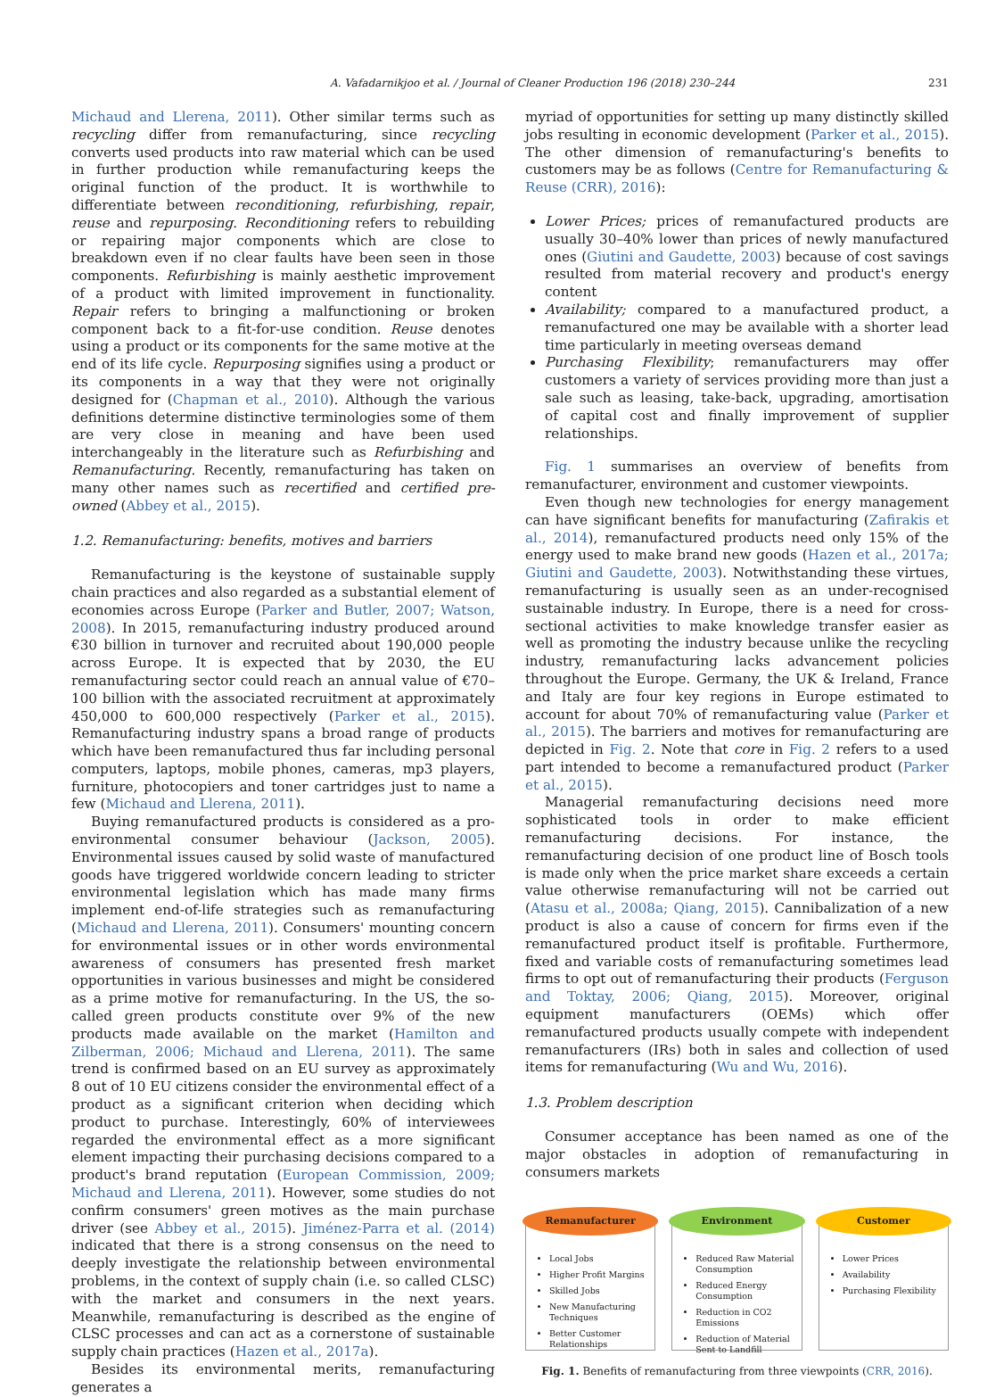A. Vafadarnikjoo et al. / Journal of Cleaner Production 196 (2018) 230–244 231
Michaud and Llerena, 2011). Other similar terms such as recycling differ from remanufacturing, since recycling converts used products into raw material which can be used in further production while remanufacturing keeps the original function of the product. It is worthwhile to differentiate between reconditioning, refurbishing, repair, reuse and repurposing. Reconditioning refers to rebuilding or repairing major components which are close to breakdown even if no clear faults have been seen in those components. Refurbishing is mainly aesthetic improvement of a product with limited improvement in functionality. Repair refers to bringing a malfunctioning or broken component back to a fit-for-use condition. Reuse denotes using a product or its components for the same motive at the end of its life cycle. Repurposing signifies using a product or its components in a way that they were not originally designed for (Chapman et al., 2010). Although the various definitions determine distinctive terminologies some of them are very close in meaning and have been used interchangeably in the literature such as Refurbishing and Remanufacturing. Recently, remanufacturing has taken on many other names such as recertified and certified pre-owned (Abbey et al., 2015).
1.2. Remanufacturing: benefits, motives and barriers
Remanufacturing is the keystone of sustainable supply chain practices and also regarded as a substantial element of economies across Europe (Parker and Butler, 2007; Watson, 2008). In 2015, remanufacturing industry produced around €30 billion in turnover and recruited about 190,000 people across Europe. It is expected that by 2030, the EU remanufacturing sector could reach an annual value of €70–100 billion with the associated recruitment at approximately 450,000 to 600,000 respectively (Parker et al., 2015). Remanufacturing industry spans a broad range of products which have been remanufactured thus far including personal computers, laptops, mobile phones, cameras, mp3 players, furniture, photocopiers and toner cartridges just to name a few (Michaud and Llerena, 2011).
Buying remanufactured products is considered as a pro-environmental consumer behaviour (Jackson, 2005). Environmental issues caused by solid waste of manufactured goods have triggered worldwide concern leading to stricter environmental legislation which has made many firms implement end-of-life strategies such as remanufacturing (Michaud and Llerena, 2011). Consumers' mounting concern for environmental issues or in other words environmental awareness of consumers has presented fresh market opportunities in various businesses and might be considered as a prime motive for remanufacturing. In the US, the so-called green products constitute over 9% of the new products made available on the market (Hamilton and Zilberman, 2006; Michaud and Llerena, 2011). The same trend is confirmed based on an EU survey as approximately 8 out of 10 EU citizens consider the environmental effect of a product as a significant criterion when deciding which product to purchase. Interestingly, 60% of interviewees regarded the environmental effect as a more significant element impacting their purchasing decisions compared to a product's brand reputation (European Commission, 2009; Michaud and Llerena, 2011). However, some studies do not confirm consumers' green motives as the main purchase driver (see Abbey et al., 2015). Jiménez-Parra et al. (2014) indicated that there is a strong consensus on the need to deeply investigate the relationship between environmental problems, in the context of supply chain (i.e. so called CLSC) with the market and consumers in the next years. Meanwhile, remanufacturing is described as the engine of CLSC processes and can act as a cornerstone of sustainable supply chain practices (Hazen et al., 2017a).
Besides its environmental merits, remanufacturing generates a
myriad of opportunities for setting up many distinctly skilled jobs resulting in economic development (Parker et al., 2015). The other dimension of remanufacturing's benefits to customers may be as follows (Centre for Remanufacturing & Reuse (CRR), 2016):
Lower Prices; prices of remanufactured products are usually 30–40% lower than prices of newly manufactured ones (Giutini and Gaudette, 2003) because of cost savings resulted from material recovery and product's energy content
Availability; compared to a manufactured product, a remanufactured one may be available with a shorter lead time particularly in meeting overseas demand
Purchasing Flexibility; remanufacturers may offer customers a variety of services providing more than just a sale such as leasing, take-back, upgrading, amortisation of capital cost and finally improvement of supplier relationships.
Fig. 1 summarises an overview of benefits from remanufacturer, environment and customer viewpoints.
Even though new technologies for energy management can have significant benefits for manufacturing (Zafirakis et al., 2014), remanufactured products need only 15% of the energy used to make brand new goods (Hazen et al., 2017a; Giutini and Gaudette, 2003). Notwithstanding these virtues, remanufacturing is usually seen as an under-recognised sustainable industry. In Europe, there is a need for cross-sectional activities to make knowledge transfer easier as well as promoting the industry because unlike the recycling industry, remanufacturing lacks advancement policies throughout the Europe. Germany, the UK & Ireland, France and Italy are four key regions in Europe estimated to account for about 70% of remanufacturing value (Parker et al., 2015). The barriers and motives for remanufacturing are depicted in Fig. 2. Note that core in Fig. 2 refers to a used part intended to become a remanufactured product (Parker et al., 2015).
Managerial remanufacturing decisions need more sophisticated tools in order to make efficient remanufacturing decisions. For instance, the remanufacturing decision of one product line of Bosch tools is made only when the price market share exceeds a certain value otherwise remanufacturing will not be carried out (Atasu et al., 2008a; Qiang, 2015). Cannibalization of a new product is also a cause of concern for firms even if the remanufactured product itself is profitable. Furthermore, fixed and variable costs of remanufacturing sometimes lead firms to opt out of remanufacturing their products (Ferguson and Toktay, 2006; Qiang, 2015). Moreover, original equipment manufacturers (OEMs) which offer remanufactured products usually compete with independent remanufacturers (IRs) both in sales and collection of used items for remanufacturing (Wu and Wu, 2016).
1.3. Problem description
Consumer acceptance has been named as one of the major obstacles in adoption of remanufacturing in consumers markets
Remanufacturer
Local Jobs
Higher Profit Margins
Skilled Jobs
New Manufacturing Techniques
Better Customer Relationships
Environment
Reduced Raw Material Consumption
Reduced Energy Consumption
Reduction in CO2 Emissions
Reduction of Material Sent to Landfill
Customer
Lower Prices
Availability
Purchasing Flexibility
Fig. 1. Benefits of remanufacturing from three viewpoints (CRR, 2016).